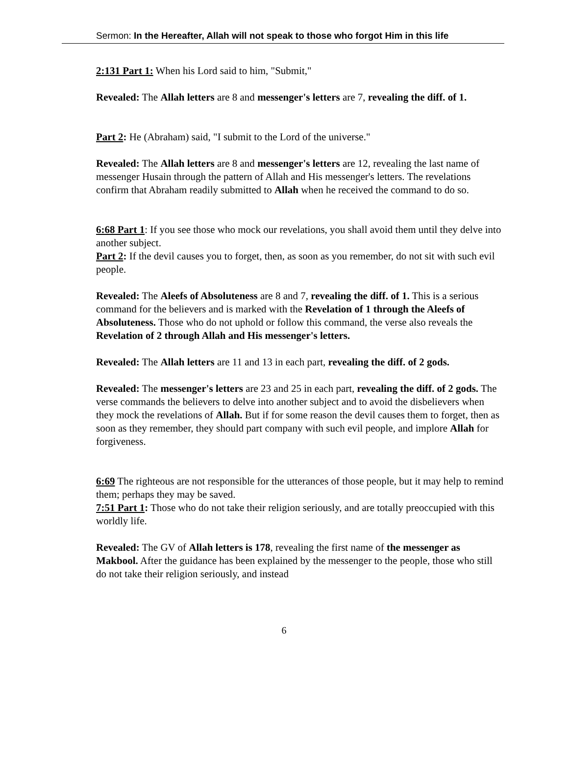Sermon: In the Hereafter, Allah will not speak to those who forgot Him in this life
2:131 Part 1: When his Lord said to him, "Submit,"
Revealed: The Allah letters are 8 and messenger's letters are 7, revealing the diff. of 1.
Part 2: He (Abraham) said, "I submit to the Lord of the universe."
Revealed: The Allah letters are 8 and messenger's letters are 12, revealing the last name of messenger Husain through the pattern of Allah and His messenger's letters. The revelations confirm that Abraham readily submitted to Allah when he received the command to do so.
6:68 Part 1: If you see those who mock our revelations, you shall avoid them until they delve into another subject.
Part 2: If the devil causes you to forget, then, as soon as you remember, do not sit with such evil people.
Revealed: The Aleefs of Absoluteness are 8 and 7, revealing the diff. of 1. This is a serious command for the believers and is marked with the Revelation of 1 through the Aleefs of Absoluteness. Those who do not uphold or follow this command, the verse also reveals the Revelation of 2 through Allah and His messenger's letters.
Revealed: The Allah letters are 11 and 13 in each part, revealing the diff. of 2 gods.
Revealed: The messenger's letters are 23 and 25 in each part, revealing the diff. of 2 gods. The verse commands the believers to delve into another subject and to avoid the disbelievers when they mock the revelations of Allah. But if for some reason the devil causes them to forget, then as soon as they remember, they should part company with such evil people, and implore Allah for forgiveness.
6:69 The righteous are not responsible for the utterances of those people, but it may help to remind them; perhaps they may be saved.
7:51 Part 1: Those who do not take their religion seriously, and are totally preoccupied with this worldly life.
Revealed: The GV of Allah letters is 178, revealing the first name of the messenger as Makbool. After the guidance has been explained by the messenger to the people, those who still do not take their religion seriously, and instead
6